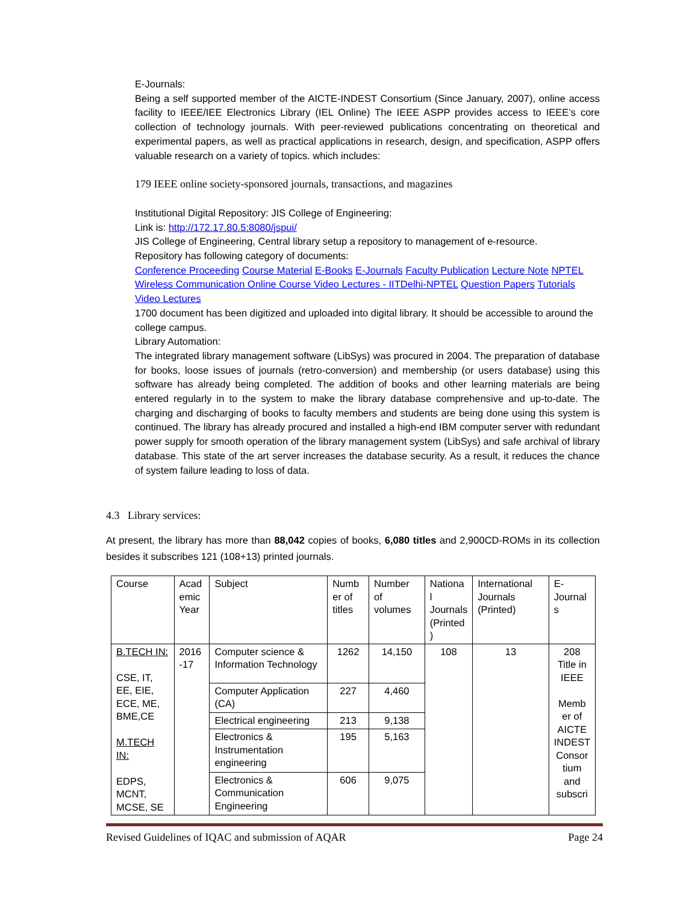E-Journals:
Being a self supported member of the AICTE-INDEST Consortium (Since January, 2007), online access facility to IEEE/IEE Electronics Library (IEL Online) The IEEE ASPP provides access to IEEE’s core collection of technology journals. With peer-reviewed publications concentrating on theoretical and experimental papers, as well as practical applications in research, design, and specification, ASPP offers valuable research on a variety of topics. which includes:
179 IEEE online society-sponsored journals, transactions, and magazines
Institutional Digital Repository: JIS College of Engineering:
Link is: http://172.17.80.5:8080/jspui/
JIS College of Engineering, Central library setup a repository to management of e-resource.
Repository has following category of documents:
Conference Proceeding Course Material E-Books E-Journals Faculty Publication Lecture Note NPTEL Wireless Communication Online Course Video Lectures - IITDelhi-NPTEL Question Papers Tutorials Video Lectures
1700 document has been digitized and uploaded into digital library. It should be accessible to around the college campus.
Library Automation:
The integrated library management software (LibSys) was procured in 2004. The preparation of database for books, loose issues of journals (retro-conversion) and membership (or users database) using this software has already being completed. The addition of books and other learning materials are being entered regularly in to the system to make the library database comprehensive and up-to-date. The charging and discharging of books to faculty members and students are being done using this system is continued. The library has already procured and installed a high-end IBM computer server with redundant power supply for smooth operation of the library management system (LibSys) and safe archival of library database. This state of the art server increases the database security. As a result, it reduces the chance of system failure leading to loss of data.
4.3 Library services:
At present, the library has more than 88,042 copies of books, 6,080 titles and 2,900CD-ROMs in its collection besides it subscribes 121 (108+13) printed journals.
| Course | Acad emic Year | Subject | Numb er of titles | Number of volumes | Nationa l Journals (Printed ) | International Journals (Printed) | E-Journal s |
| B.TECH IN: CSE, IT, EE, EIE, ECE, ME, BME,CE M.TECH IN: EDPS, MCNT, MCSE, SE | 2016 -17 | Computer science & Information Technology | 1262 | 14,150 | 108 | 13 | 208 Title in IEEE Memb er of AICTE INDEST Consor tium and subscri |
| | | Computer Application (CA) | 227 | 4,460 | | | |
| | | Electrical engineering | 213 | 9,138 | | | |
| | | Electronics & Instrumentation engineering | 195 | 5,163 | | | |
| | | Electronics & Communication Engineering | 606 | 9,075 | | | |
Revised Guidelines of IQAC and submission of AQAR Page 24